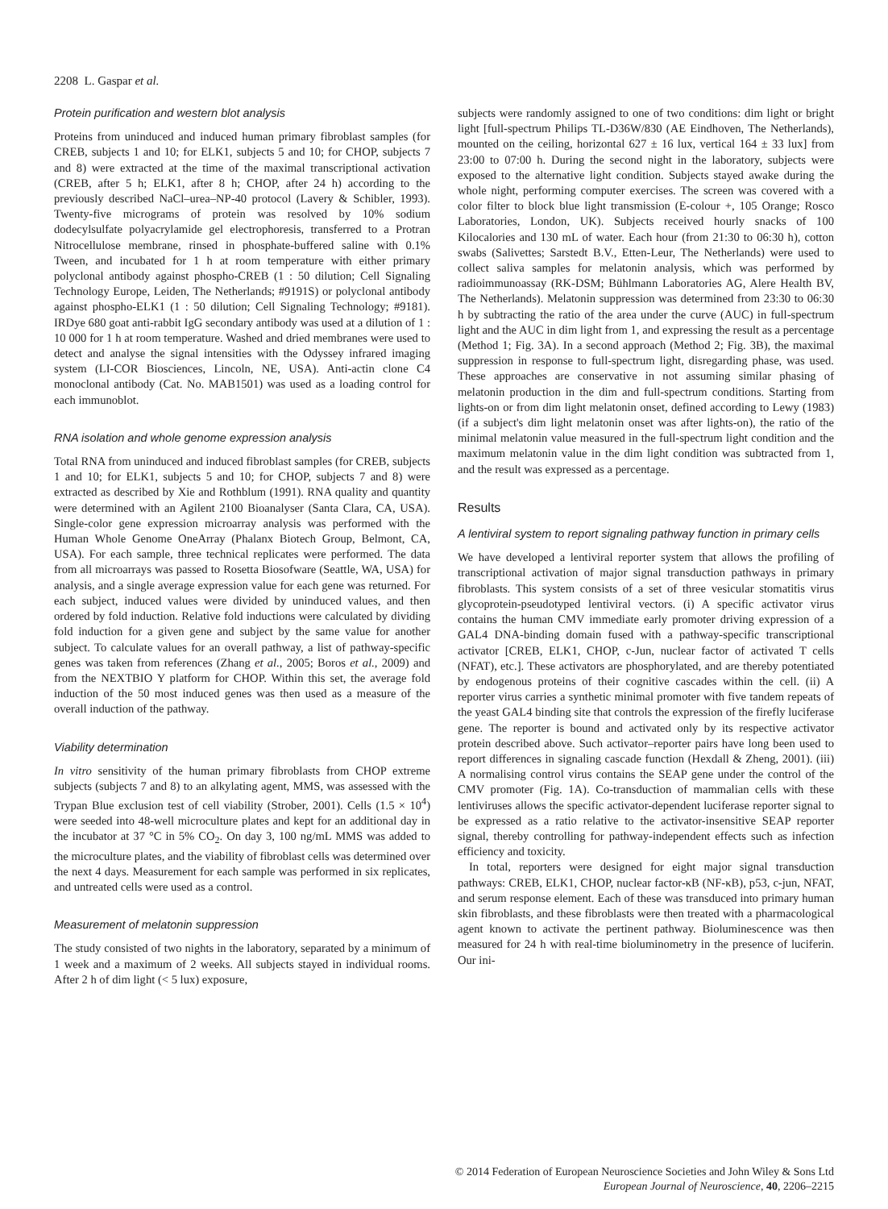2208 L. Gaspar et al.
Protein purification and western blot analysis
Proteins from uninduced and induced human primary fibroblast samples (for CREB, subjects 1 and 10; for ELK1, subjects 5 and 10; for CHOP, subjects 7 and 8) were extracted at the time of the maximal transcriptional activation (CREB, after 5 h; ELK1, after 8 h; CHOP, after 24 h) according to the previously described NaCl–urea–NP-40 protocol (Lavery & Schibler, 1993). Twenty-five micrograms of protein was resolved by 10% sodium dodecylsulfate polyacrylamide gel electrophoresis, transferred to a Protran Nitrocellulose membrane, rinsed in phosphate-buffered saline with 0.1% Tween, and incubated for 1 h at room temperature with either primary polyclonal antibody against phospho-CREB (1 : 50 dilution; Cell Signaling Technology Europe, Leiden, The Netherlands; #9191S) or polyclonal antibody against phospho-ELK1 (1 : 50 dilution; Cell Signaling Technology; #9181). IRDye 680 goat anti-rabbit IgG secondary antibody was used at a dilution of 1 : 10 000 for 1 h at room temperature. Washed and dried membranes were used to detect and analyse the signal intensities with the Odyssey infrared imaging system (LI-COR Biosciences, Lincoln, NE, USA). Anti-actin clone C4 monoclonal antibody (Cat. No. MAB1501) was used as a loading control for each immunoblot.
RNA isolation and whole genome expression analysis
Total RNA from uninduced and induced fibroblast samples (for CREB, subjects 1 and 10; for ELK1, subjects 5 and 10; for CHOP, subjects 7 and 8) were extracted as described by Xie and Rothblum (1991). RNA quality and quantity were determined with an Agilent 2100 Bioanalyser (Santa Clara, CA, USA). Single-color gene expression microarray analysis was performed with the Human Whole Genome OneArray (Phalanx Biotech Group, Belmont, CA, USA). For each sample, three technical replicates were performed. The data from all microarrays was passed to Rosetta Biosofware (Seattle, WA, USA) for analysis, and a single average expression value for each gene was returned. For each subject, induced values were divided by uninduced values, and then ordered by fold induction. Relative fold inductions were calculated by dividing fold induction for a given gene and subject by the same value for another subject. To calculate values for an overall pathway, a list of pathway-specific genes was taken from references (Zhang et al., 2005; Boros et al., 2009) and from the NEXTBIO Y platform for CHOP. Within this set, the average fold induction of the 50 most induced genes was then used as a measure of the overall induction of the pathway.
Viability determination
In vitro sensitivity of the human primary fibroblasts from CHOP extreme subjects (subjects 7 and 8) to an alkylating agent, MMS, was assessed with the Trypan Blue exclusion test of cell viability (Strober, 2001). Cells (1.5 × 10<sup>4</sup>) were seeded into 48-well microculture plates and kept for an additional day in the incubator at 37 °C in 5% CO<sub>2</sub>. On day 3, 100 ng/mL MMS was added to the microculture plates, and the viability of fibroblast cells was determined over the next 4 days. Measurement for each sample was performed in six replicates, and untreated cells were used as a control.
Measurement of melatonin suppression
The study consisted of two nights in the laboratory, separated by a minimum of 1 week and a maximum of 2 weeks. All subjects stayed in individual rooms. After 2 h of dim light (< 5 lux) exposure,
subjects were randomly assigned to one of two conditions: dim light or bright light [full-spectrum Philips TL-D36W/830 (AE Eindhoven, The Netherlands), mounted on the ceiling, horizontal 627 ± 16 lux, vertical 164 ± 33 lux] from 23:00 to 07:00 h. During the second night in the laboratory, subjects were exposed to the alternative light condition. Subjects stayed awake during the whole night, performing computer exercises. The screen was covered with a color filter to block blue light transmission (E-colour +, 105 Orange; Rosco Laboratories, London, UK). Subjects received hourly snacks of 100 Kilocalories and 130 mL of water. Each hour (from 21:30 to 06:30 h), cotton swabs (Salivettes; Sarstedt B.V., Etten-Leur, The Netherlands) were used to collect saliva samples for melatonin analysis, which was performed by radioimmunoassay (RK-DSM; Bühlmann Laboratories AG, Alere Health BV, The Netherlands). Melatonin suppression was determined from 23:30 to 06:30 h by subtracting the ratio of the area under the curve (AUC) in full-spectrum light and the AUC in dim light from 1, and expressing the result as a percentage (Method 1; Fig. 3A). In a second approach (Method 2; Fig. 3B), the maximal suppression in response to full-spectrum light, disregarding phase, was used. These approaches are conservative in not assuming similar phasing of melatonin production in the dim and full-spectrum conditions. Starting from lights-on or from dim light melatonin onset, defined according to Lewy (1983) (if a subject's dim light melatonin onset was after lights-on), the ratio of the minimal melatonin value measured in the full-spectrum light condition and the maximum melatonin value in the dim light condition was subtracted from 1, and the result was expressed as a percentage.
Results
A lentiviral system to report signaling pathway function in primary cells
We have developed a lentiviral reporter system that allows the profiling of transcriptional activation of major signal transduction pathways in primary fibroblasts. This system consists of a set of three vesicular stomatitis virus glycoprotein-pseudotyped lentiviral vectors. (i) A specific activator virus contains the human CMV immediate early promoter driving expression of a GAL4 DNA-binding domain fused with a pathway-specific transcriptional activator [CREB, ELK1, CHOP, c-Jun, nuclear factor of activated T cells (NFAT), etc.]. These activators are phosphorylated, and are thereby potentiated by endogenous proteins of their cognitive cascades within the cell. (ii) A reporter virus carries a synthetic minimal promoter with five tandem repeats of the yeast GAL4 binding site that controls the expression of the firefly luciferase gene. The reporter is bound and activated only by its respective activator protein described above. Such activator–reporter pairs have long been used to report differences in signaling cascade function (Hexdall & Zheng, 2001). (iii) A normalising control virus contains the SEAP gene under the control of the CMV promoter (Fig. 1A). Co-transduction of mammalian cells with these lentiviruses allows the specific activator-dependent luciferase reporter signal to be expressed as a ratio relative to the activator-insensitive SEAP reporter signal, thereby controlling for pathway-independent effects such as infection efficiency and toxicity.
In total, reporters were designed for eight major signal transduction pathways: CREB, ELK1, CHOP, nuclear factor-κB (NF-κB), p53, c-jun, NFAT, and serum response element. Each of these was transduced into primary human skin fibroblasts, and these fibroblasts were then treated with a pharmacological agent known to activate the pertinent pathway. Bioluminescence was then measured for 24 h with real-time bioluminometry in the presence of luciferin. Our ini-
© 2014 Federation of European Neuroscience Societies and John Wiley & Sons Ltd
European Journal of Neuroscience, 40, 2206–2215